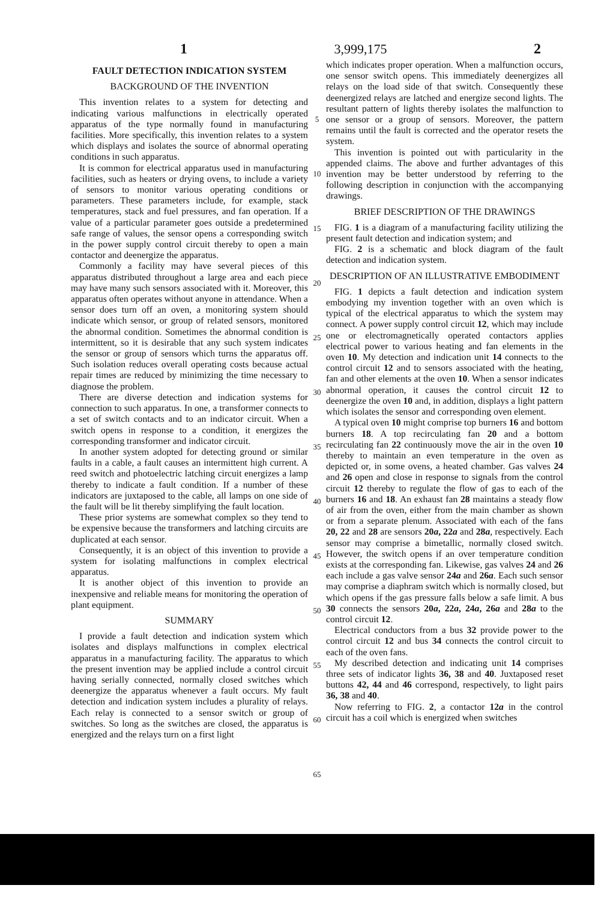1 3,999,175 2
FAULT DETECTION INDICATION SYSTEM
BACKGROUND OF THE INVENTION
This invention relates to a system for detecting and indicating various malfunctions in electrically operated apparatus of the type normally found in manufacturing facilities. More specifically, this invention relates to a system which displays and isolates the source of abnormal operating conditions in such apparatus.
It is common for electrical apparatus used in manufacturing facilities, such as heaters or drying ovens, to include a variety of sensors to monitor various operating conditions or parameters. These parameters include, for example, stack temperatures, stack and fuel pressures, and fan operation. If a value of a particular parameter goes outside a predetermined safe range of values, the sensor opens a corresponding switch in the power supply control circuit thereby to open a main contactor and deenergize the apparatus.
Commonly a facility may have several pieces of this apparatus distributed throughout a large area and each piece may have many such sensors associated with it. Moreover, this apparatus often operates without anyone in attendance. When a sensor does turn off an oven, a monitoring system should indicate which sensor, or group of related sensors, monitored the abnormal condition. Sometimes the abnormal condition is intermittent, so it is desirable that any such system indicates the sensor or group of sensors which turns the apparatus off. Such isolation reduces overall operating costs because actual repair times are reduced by minimizing the time necessary to diagnose the problem.
There are diverse detection and indication systems for connection to such apparatus. In one, a transformer connects to a set of switch contacts and to an indicator circuit. When a switch opens in response to a condition, it energizes the corresponding transformer and indicator circuit.
In another system adopted for detecting ground or similar faults in a cable, a fault causes an intermittent high current. A reed switch and photoelectric latching circuit energizes a lamp thereby to indicate a fault condition. If a number of these indicators are juxtaposed to the cable, all lamps on one side of the fault will be lit thereby simplifying the fault location.
These prior systems are somewhat complex so they tend to be expensive because the transformers and latching circuits are duplicated at each sensor.
Consequently, it is an object of this invention to provide a system for isolating malfunctions in complex electrical apparatus.
It is another object of this invention to provide an inexpensive and reliable means for monitoring the operation of plant equipment.
SUMMARY
I provide a fault detection and indication system which isolates and displays malfunctions in complex electrical apparatus in a manufacturing facility. The apparatus to which the present invention may be applied include a control circuit having serially connected, normally closed switches which deenergize the apparatus whenever a fault occurs. My fault detection and indication system includes a plurality of relays. Each relay is connected to a sensor switch or group of switches. So long as the switches are closed, the apparatus is energized and the relays turn on a first light
5
10
15
20
25
30
35
40
45
50
55
60
65
which indicates proper operation. When a malfunction occurs, one sensor switch opens. This immediately deenergizes all relays on the load side of that switch. Consequently these deenergized relays are latched and energize second lights. The resultant pattern of lights thereby isolates the malfunction to one sensor or a group of sensors. Moreover, the pattern remains until the fault is corrected and the operator resets the system.
This invention is pointed out with particularity in the appended claims. The above and further advantages of this invention may be better understood by referring to the following description in conjunction with the accompanying drawings.
BRIEF DESCRIPTION OF THE DRAWINGS
FIG. 1 is a diagram of a manufacturing facility utilizing the present fault detection and indication system; and
FIG. 2 is a schematic and block diagram of the fault detection and indication system.
DESCRIPTION OF AN ILLUSTRATIVE EMBODIMENT
FIG. 1 depicts a fault detection and indication system embodying my invention together with an oven which is typical of the electrical apparatus to which the system may connect. A power supply control circuit 12, which may include one or electromagnetically operated contactors applies electrical power to various heating and fan elements in the oven 10. My detection and indication unit 14 connects to the control circuit 12 and to sensors associated with the heating, fan and other elements at the oven 10. When a sensor indicates abnormal operation, it causes the control circuit 12 to deenergize the oven 10 and, in addition, displays a light pattern which isolates the sensor and corresponding oven element.
A typical oven 10 might comprise top burners 16 and bottom burners 18. A top recirculating fan 20 and a bottom recirculating fan 22 continuously move the air in the oven 10 thereby to maintain an even temperature in the oven as depicted or, in some ovens, a heated chamber. Gas valves 24 and 26 open and close in response to signals from the control circuit 12 thereby to regulate the flow of gas to each of the burners 16 and 18. An exhaust fan 28 maintains a steady flow of air from the oven, either from the main chamber as shown or from a separate plenum. Associated with each of the fans 20, 22 and 28 are sensors 20a, 22a and 28a, respectively. Each sensor may comprise a bimetallic, normally closed switch. However, the switch opens if an over temperature condition exists at the corresponding fan. Likewise, gas valves 24 and 26 each include a gas valve sensor 24a and 26a. Each such sensor may comprise a diaphram switch which is normally closed, but which opens if the gas pressure falls below a safe limit. A bus 30 connects the sensors 20a, 22a, 24a, 26a and 28a to the control circuit 12.
Electrical conductors from a bus 32 provide power to the control circuit 12 and bus 34 connects the control circuit to each of the oven fans.
My described detection and indicating unit 14 comprises three sets of indicator lights 36, 38 and 40. Juxtaposed reset buttons 42, 44 and 46 correspond, respectively, to light pairs 36, 38 and 40.
Now referring to FIG. 2, a contactor 12a in the control circuit has a coil which is energized when switches